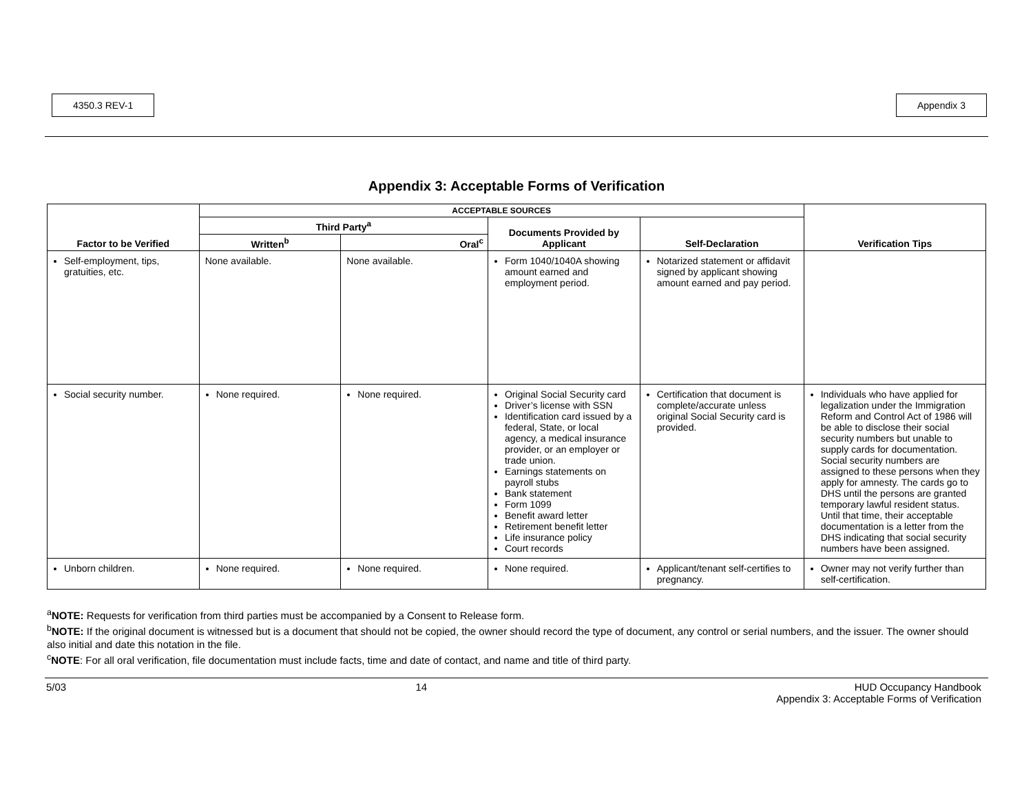4350.3 REV-1 Appendix 3
Appendix 3: Acceptable Forms of Verification
| Factor to be Verified | ACCEPTABLE SOURCES | | | | Verification Tips |
| --- | --- | --- | --- | --- | --- |
| | Third Party<sup>a</sup> | | Documents Provided by Applicant | Self-Declaration | |
| | Written<sup>b</sup> | Oral<sup>c</sup> | | | |
| Self-employment, tips, gratuities, etc. | None available. | None available. | Form 1040/1040A showing amount earned and employment period. | Notarized statement or affidavit signed by applicant showing amount earned and pay period. | |
| Social security number. | None required. | None required. | Original Social Security card Driver’s license with SSN Identification card issued by a federal, State, or local agency, a medical insurance provider, or an employer or trade union. Earnings statements on payroll stubs Bank statement Form 1099 Benefit award letter Retirement benefit letter Life insurance policy Court records | Certification that document is complete/accurate unless original Social Security card is provided. | Individuals who have applied for legalization under the Immigration Reform and Control Act of 1986 will be able to disclose their social security numbers but unable to supply cards for documentation. Social security numbers are assigned to these persons when they apply for amnesty. The cards go to DHS until the persons are granted temporary lawful resident status. Until that time, their acceptable documentation is a letter from the DHS indicating that social security numbers have been assigned. |
| Unborn children. | None required. | None required. | None required. | Applicant/tenant self-certifies to pregnancy. | Owner may not verify further than self-certification. |
<sup>a</sup> NOTE: Requests for verification from third parties must be accompanied by a Consent to Release form.
<sup>b</sup> NOTE: If the original document is witnessed but is a document that should not be copied, the owner should record the type of document, any control or serial numbers, and the issuer. The owner should also initial and date this notation in the file.
<sup>c</sup> NOTE: For all oral verification, file documentation must include facts, time and date of contact, and name and title of third party.
5/03 14 HUD Occupancy Handbook
Appendix 3: Acceptable Forms of Verification